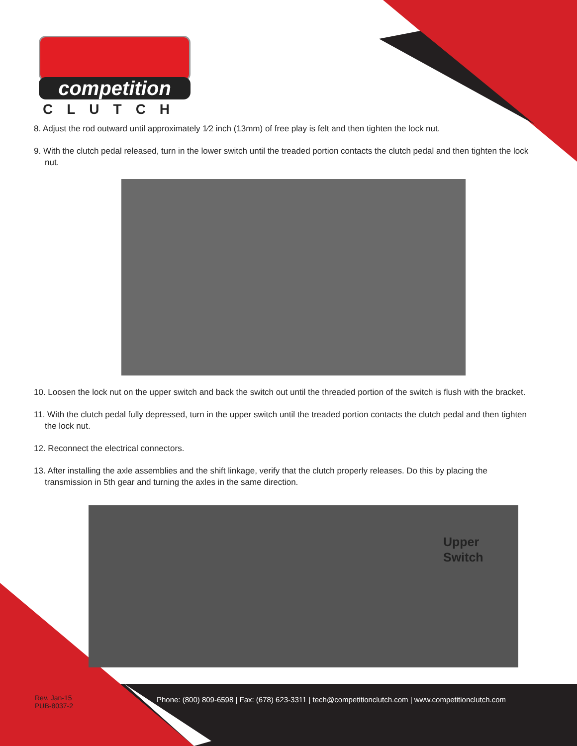competition
CLUTCH
8. Adjust the rod outward until approximately 1⁄2 inch (13mm) of free play is felt and then tighten the lock nut.
9. With the clutch pedal released, turn in the lower switch until the treaded portion contacts the clutch pedal and then tighten the lock nut.
10. Loosen the lock nut on the upper switch and back the switch out until the threaded portion of the switch is flush with the bracket.
11. With the clutch pedal fully depressed, turn in the upper switch until the treaded portion contacts the clutch pedal and then tighten the lock nut.
12. Reconnect the electrical connectors.
13. After installing the axle assemblies and the shift linkage, verify that the clutch properly releases. Do this by placing the transmission in 5th gear and turning the axles in the same direction.
Upper
Switch
Rev. Jan-15
PUB-8037-2
Phone: (800) 809-6598 | Fax: (678) 623-3311 | tech@competitionclutch.com | www.competitionclutch.com